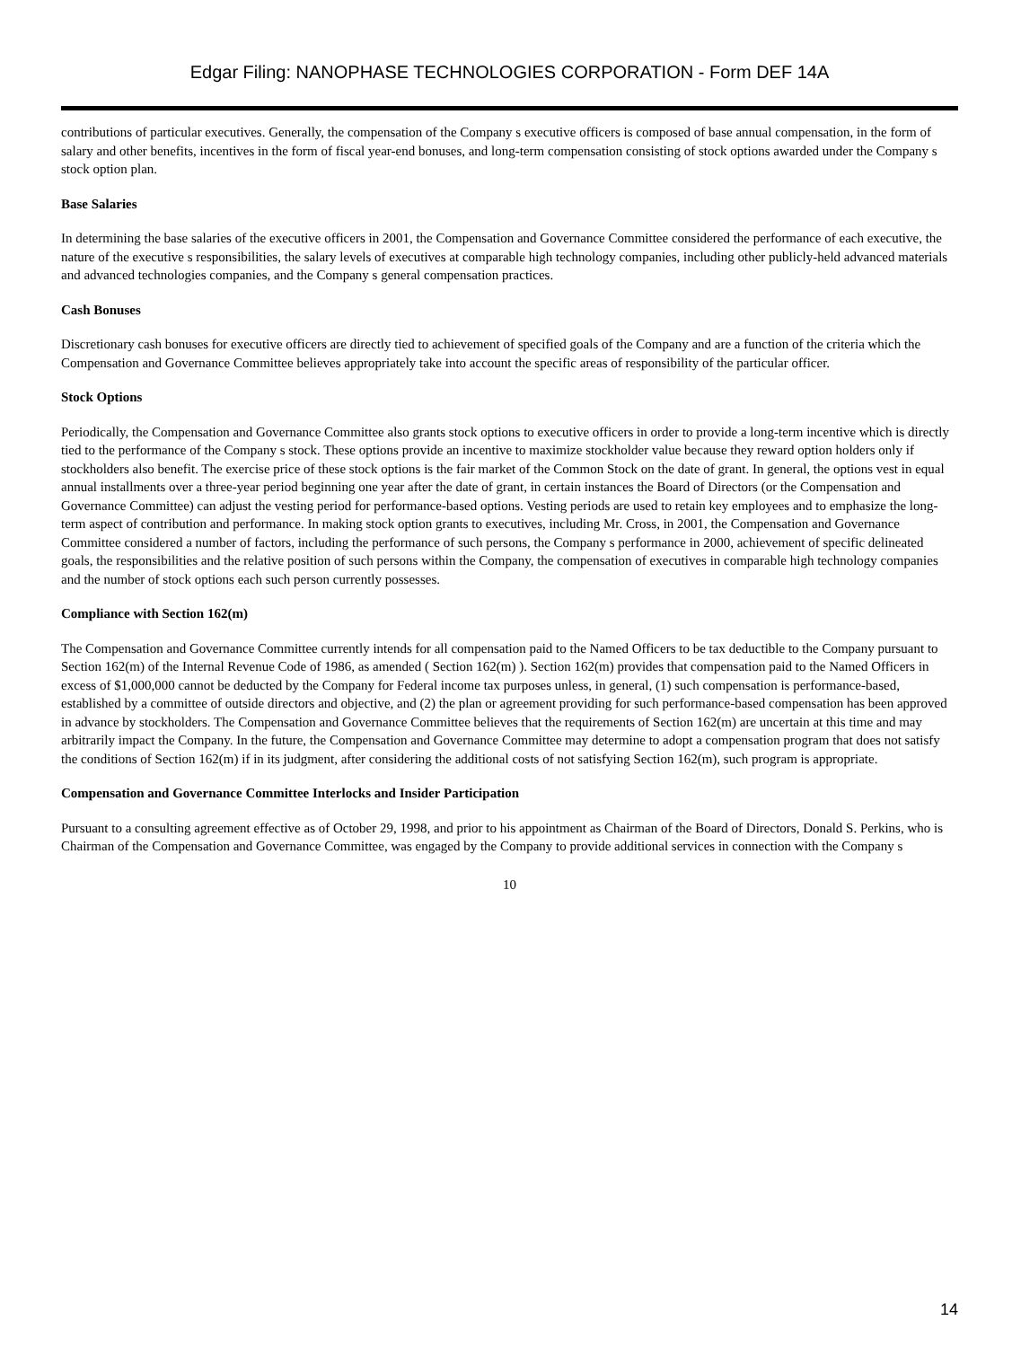Edgar Filing: NANOPHASE TECHNOLOGIES CORPORATION - Form DEF 14A
contributions of particular executives. Generally, the compensation of the Company s executive officers is composed of base annual compensation, in the form of salary and other benefits, incentives in the form of fiscal year-end bonuses, and long-term compensation consisting of stock options awarded under the Company s stock option plan.
Base Salaries
In determining the base salaries of the executive officers in 2001, the Compensation and Governance Committee considered the performance of each executive, the nature of the executive s responsibilities, the salary levels of executives at comparable high technology companies, including other publicly-held advanced materials and advanced technologies companies, and the Company s general compensation practices.
Cash Bonuses
Discretionary cash bonuses for executive officers are directly tied to achievement of specified goals of the Company and are a function of the criteria which the Compensation and Governance Committee believes appropriately take into account the specific areas of responsibility of the particular officer.
Stock Options
Periodically, the Compensation and Governance Committee also grants stock options to executive officers in order to provide a long-term incentive which is directly tied to the performance of the Company s stock. These options provide an incentive to maximize stockholder value because they reward option holders only if stockholders also benefit. The exercise price of these stock options is the fair market of the Common Stock on the date of grant. In general, the options vest in equal annual installments over a three-year period beginning one year after the date of grant, in certain instances the Board of Directors (or the Compensation and Governance Committee) can adjust the vesting period for performance-based options. Vesting periods are used to retain key employees and to emphasize the long-term aspect of contribution and performance. In making stock option grants to executives, including Mr. Cross, in 2001, the Compensation and Governance Committee considered a number of factors, including the performance of such persons, the Company s performance in 2000, achievement of specific delineated goals, the responsibilities and the relative position of such persons within the Company, the compensation of executives in comparable high technology companies and the number of stock options each such person currently possesses.
Compliance with Section 162(m)
The Compensation and Governance Committee currently intends for all compensation paid to the Named Officers to be tax deductible to the Company pursuant to Section 162(m) of the Internal Revenue Code of 1986, as amended ( Section 162(m) ). Section 162(m) provides that compensation paid to the Named Officers in excess of $1,000,000 cannot be deducted by the Company for Federal income tax purposes unless, in general, (1) such compensation is performance-based, established by a committee of outside directors and objective, and (2) the plan or agreement providing for such performance-based compensation has been approved in advance by stockholders. The Compensation and Governance Committee believes that the requirements of Section 162(m) are uncertain at this time and may arbitrarily impact the Company. In the future, the Compensation and Governance Committee may determine to adopt a compensation program that does not satisfy the conditions of Section 162(m) if in its judgment, after considering the additional costs of not satisfying Section 162(m), such program is appropriate.
Compensation and Governance Committee Interlocks and Insider Participation
Pursuant to a consulting agreement effective as of October 29, 1998, and prior to his appointment as Chairman of the Board of Directors, Donald S. Perkins, who is Chairman of the Compensation and Governance Committee, was engaged by the Company to provide additional services in connection with the Company s
10
14